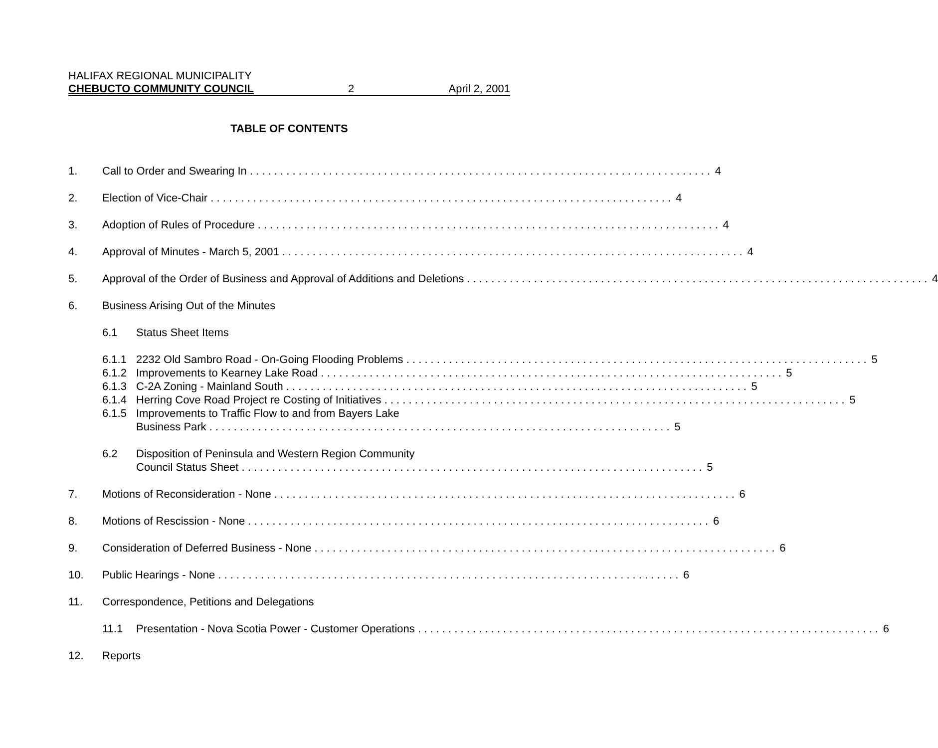HALIFAX REGIONAL MUNICIPALITY
CHEBUCTO COMMUNITY COUNCIL 2 April 2, 2001
TABLE OF CONTENTS
1. Call to Order and Swearing In 4
2. Election of Vice-Chair 4
3. Adoption of Rules of Procedure 4
4. Approval of Minutes - March 5, 2001 4
5. Approval of the Order of Business and Approval of Additions and Deletions 4
6. Business Arising Out of the Minutes
6.1 Status Sheet Items
6.1.1 2232 Old Sambro Road - On-Going Flooding Problems 5
6.1.2 Improvements to Kearney Lake Road 5
6.1.3 C-2A Zoning - Mainland South 5
6.1.4 Herring Cove Road Project re Costing of Initiatives 5
6.1.5 Improvements to Traffic Flow to and from Bayers Lake
Business Park 5
6.2 Disposition of Peninsula and Western Region Community
Council Status Sheet 5
7. Motions of Reconsideration - None 6
8. Motions of Rescission - None 6
9. Consideration of Deferred Business - None 6
10. Public Hearings - None 6
11. Correspondence, Petitions and Delegations
11.1 Presentation - Nova Scotia Power - Customer Operations 6
12. Reports